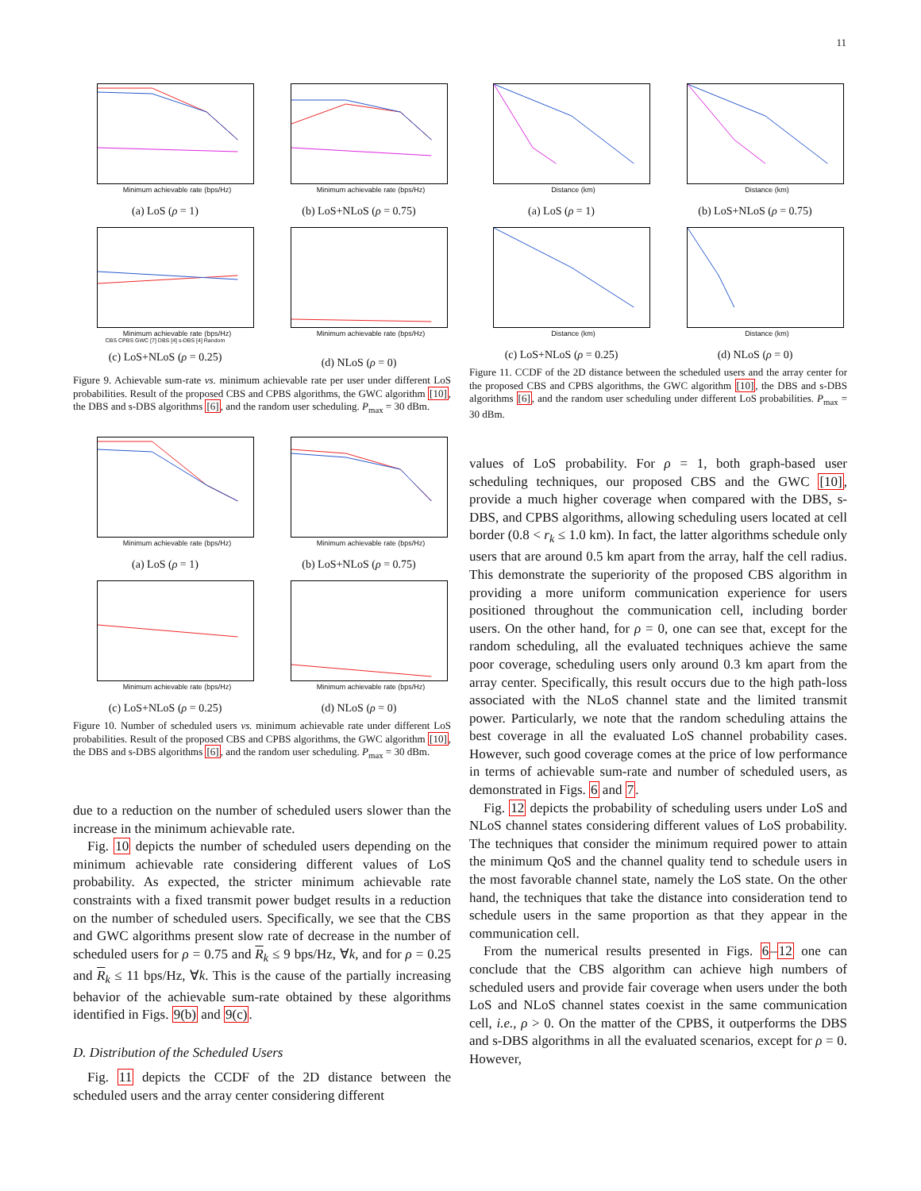11
Minimum achievable rate (bps/Hz)
(a) LoS (ρ = 1)
Minimum achievable rate (bps/Hz)
(b) LoS+NLoS (ρ = 0.75)
Minimum achievable rate (bps/Hz)
CBS CPBS GWC [7] DBS [4] s-DBS [4] Random
(c) LoS+NLoS (ρ = 0.25)
Minimum achievable rate (bps/Hz)
(d) NLoS (ρ = 0)
Figure 9. Achievable sum-rate vs. minimum achievable rate per user under different LoS probabilities. Result of the proposed CBS and CPBS algorithms, the GWC algorithm [10], the DBS and s-DBS algorithms [6], and the random user scheduling. P<sub>max</sub> = 30 dBm.
Distance (km)
(a) LoS (ρ = 1)
Distance (km)
(b) LoS+NLoS (ρ = 0.75)
Distance (km)
(c) LoS+NLoS (ρ = 0.25)
Distance (km)
(d) NLoS (ρ = 0)
Figure 11. CCDF of the 2D distance between the scheduled users and the array center for the proposed CBS and CPBS algorithms, the GWC algorithm [10], the DBS and s-DBS algorithms [6], and the random user scheduling under different LoS probabilities. P<sub>max</sub> = 30 dBm.
Minimum achievable rate (bps/Hz)
(a) LoS (ρ = 1)
Minimum achievable rate (bps/Hz)
(b) LoS+NLoS (ρ = 0.75)
Minimum achievable rate (bps/Hz)
(c) LoS+NLoS (ρ = 0.25)
Minimum achievable rate (bps/Hz)
(d) NLoS (ρ = 0)
Figure 10. Number of scheduled users vs. minimum achievable rate under different LoS probabilities. Result of the proposed CBS and CPBS algorithms, the GWC algorithm [10], the DBS and s-DBS algorithms [6], and the random user scheduling. P<sub>max</sub> = 30 dBm.
due to a reduction on the number of scheduled users slower than the increase in the minimum achievable rate.
Fig. 10 depicts the number of scheduled users depending on the minimum achievable rate considering different values of LoS probability. As expected, the stricter minimum achievable rate constraints with a fixed transmit power budget results in a reduction on the number of scheduled users. Specifically, we see that the CBS and GWC algorithms present slow rate of decrease in the number of scheduled users for ρ = 0.75 and R<sub>k</sub> ≤ 9 bps/Hz, ∀k, and for ρ = 0.25 and R<sub>k</sub> ≤ 11 bps/Hz, ∀k. This is the cause of the partially increasing behavior of the achievable sum-rate obtained by these algorithms identified in Figs. 9(b) and 9(c).
D. Distribution of the Scheduled Users
Fig. 11 depicts the CCDF of the 2D distance between the scheduled users and the array center considering different
values of LoS probability. For ρ = 1, both graph-based user scheduling techniques, our proposed CBS and the GWC [10], provide a much higher coverage when compared with the DBS, s-DBS, and CPBS algorithms, allowing scheduling users located at cell border (0.8 < r<sub>k</sub> ≤ 1.0 km). In fact, the latter algorithms schedule only users that are around 0.5 km apart from the array, half the cell radius. This demonstrate the superiority of the proposed CBS algorithm in providing a more uniform communication experience for users positioned throughout the communication cell, including border users. On the other hand, for ρ = 0, one can see that, except for the random scheduling, all the evaluated techniques achieve the same poor coverage, scheduling users only around 0.3 km apart from the array center. Specifically, this result occurs due to the high path-loss associated with the NLoS channel state and the limited transmit power. Particularly, we note that the random scheduling attains the best coverage in all the evaluated LoS channel probability cases. However, such good coverage comes at the price of low performance in terms of achievable sum-rate and number of scheduled users, as demonstrated in Figs. 6 and 7.
Fig. 12 depicts the probability of scheduling users under LoS and NLoS channel states considering different values of LoS probability. The techniques that consider the minimum required power to attain the minimum QoS and the channel quality tend to schedule users in the most favorable channel state, namely the LoS state. On the other hand, the techniques that take the distance into consideration tend to schedule users in the same proportion as that they appear in the communication cell.
From the numerical results presented in Figs. 6–12 one can conclude that the CBS algorithm can achieve high numbers of scheduled users and provide fair coverage when users under the both LoS and NLoS channel states coexist in the same communication cell, i.e., ρ > 0. On the matter of the CPBS, it outperforms the DBS and s-DBS algorithms in all the evaluated scenarios, except for ρ = 0. However,